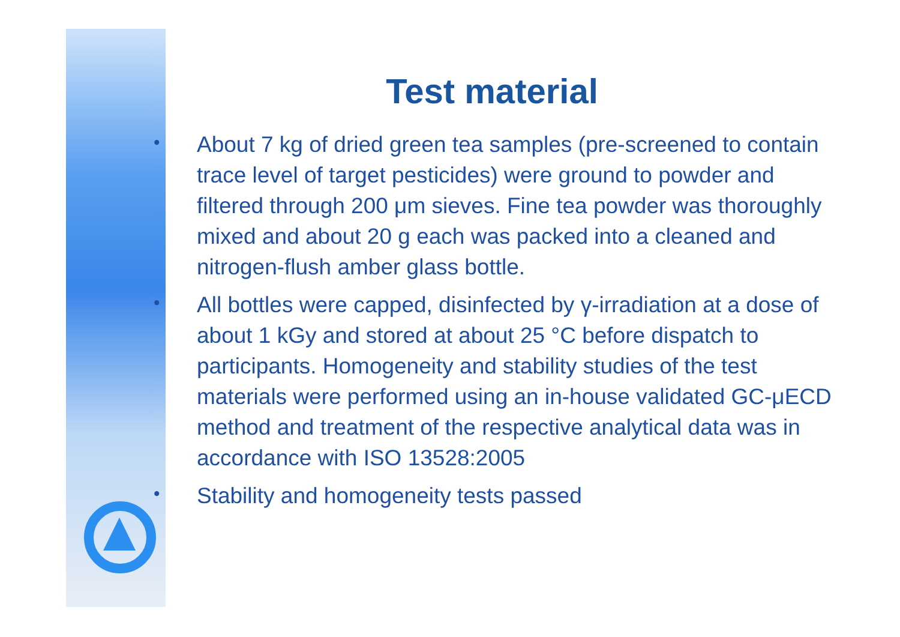Test material
• About 7 kg of dried green tea samples (pre-screened to contain trace level of target pesticides) were ground to powder and filtered through 200 μm sieves. Fine tea powder was thoroughly mixed and about 20 g each was packed into a cleaned and nitrogen-flush amber glass bottle.
• All bottles were capped, disinfected by γ-irradiation at a dose of about 1 kGy and stored at about 25 °C before dispatch to participants. Homogeneity and stability studies of the test materials were performed using an in-house validated GC-μECD method and treatment of the respective analytical data was in accordance with ISO 13528:2005
• Stability and homogeneity tests passed